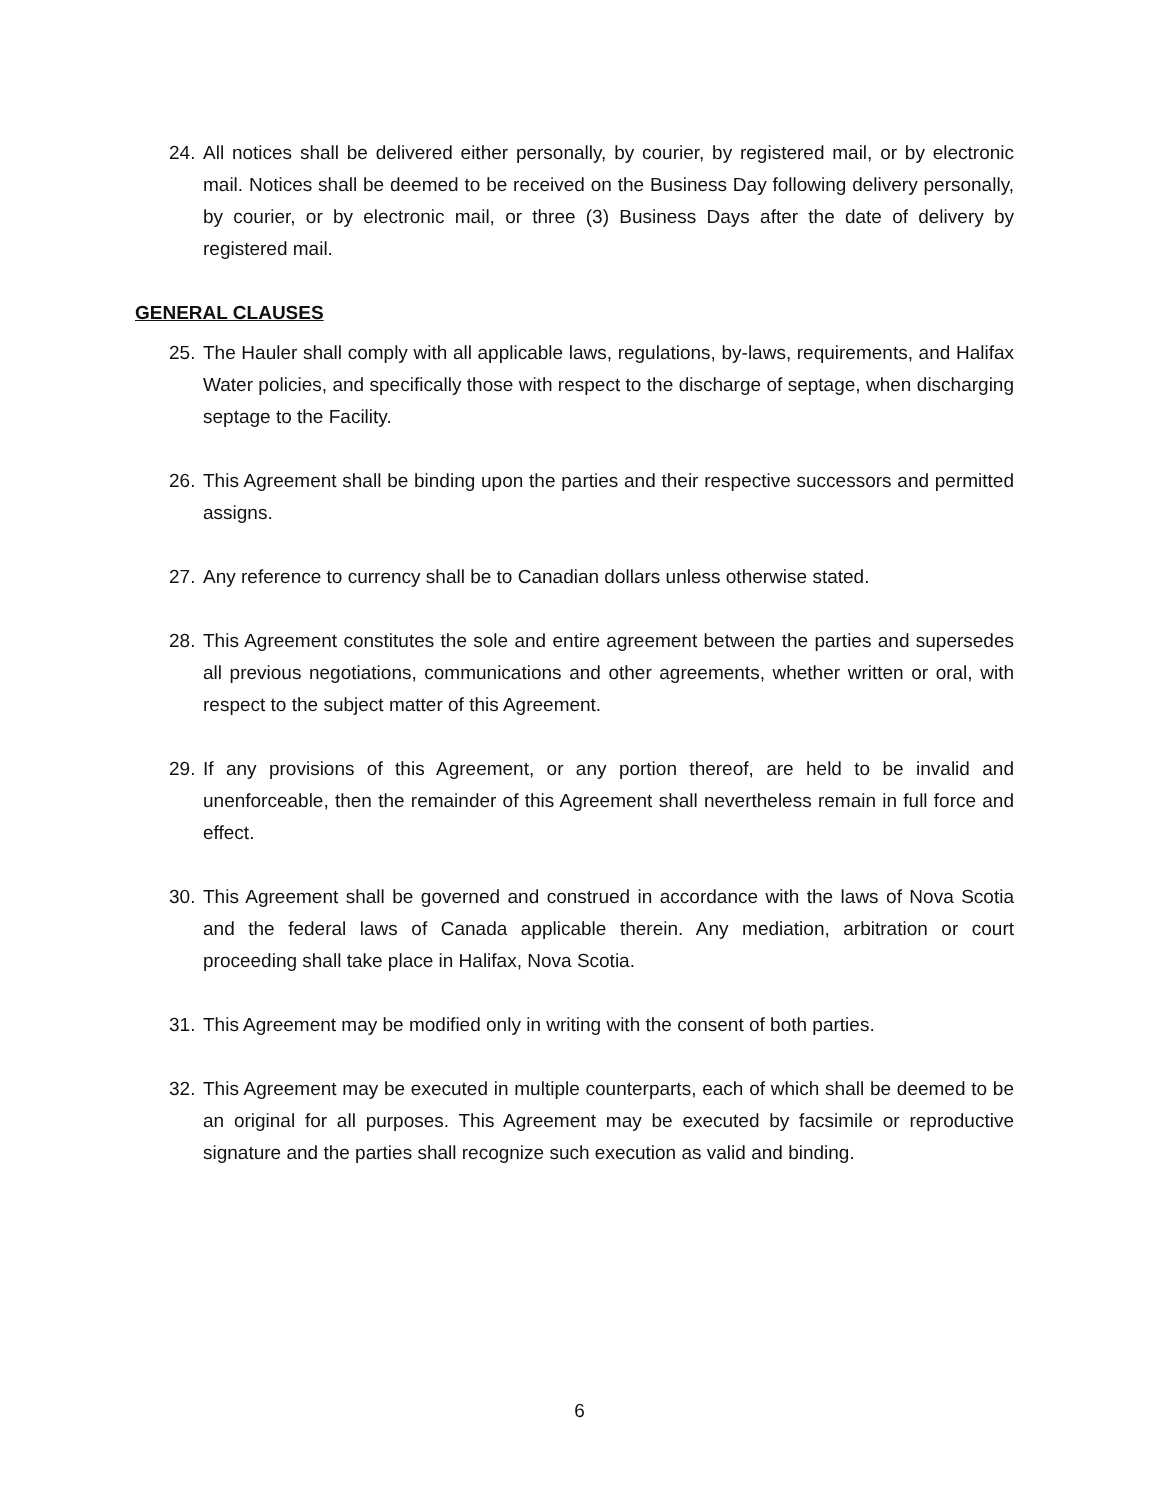24. All notices shall be delivered either personally, by courier, by registered mail, or by electronic mail. Notices shall be deemed to be received on the Business Day following delivery personally, by courier, or by electronic mail, or three (3) Business Days after the date of delivery by registered mail.
GENERAL CLAUSES
25. The Hauler shall comply with all applicable laws, regulations, by-laws, requirements, and Halifax Water policies, and specifically those with respect to the discharge of septage, when discharging septage to the Facility.
26. This Agreement shall be binding upon the parties and their respective successors and permitted assigns.
27. Any reference to currency shall be to Canadian dollars unless otherwise stated.
28. This Agreement constitutes the sole and entire agreement between the parties and supersedes all previous negotiations, communications and other agreements, whether written or oral, with respect to the subject matter of this Agreement.
29. If any provisions of this Agreement, or any portion thereof, are held to be invalid and unenforceable, then the remainder of this Agreement shall nevertheless remain in full force and effect.
30. This Agreement shall be governed and construed in accordance with the laws of Nova Scotia and the federal laws of Canada applicable therein. Any mediation, arbitration or court proceeding shall take place in Halifax, Nova Scotia.
31. This Agreement may be modified only in writing with the consent of both parties.
32. This Agreement may be executed in multiple counterparts, each of which shall be deemed to be an original for all purposes. This Agreement may be executed by facsimile or reproductive signature and the parties shall recognize such execution as valid and binding.
6